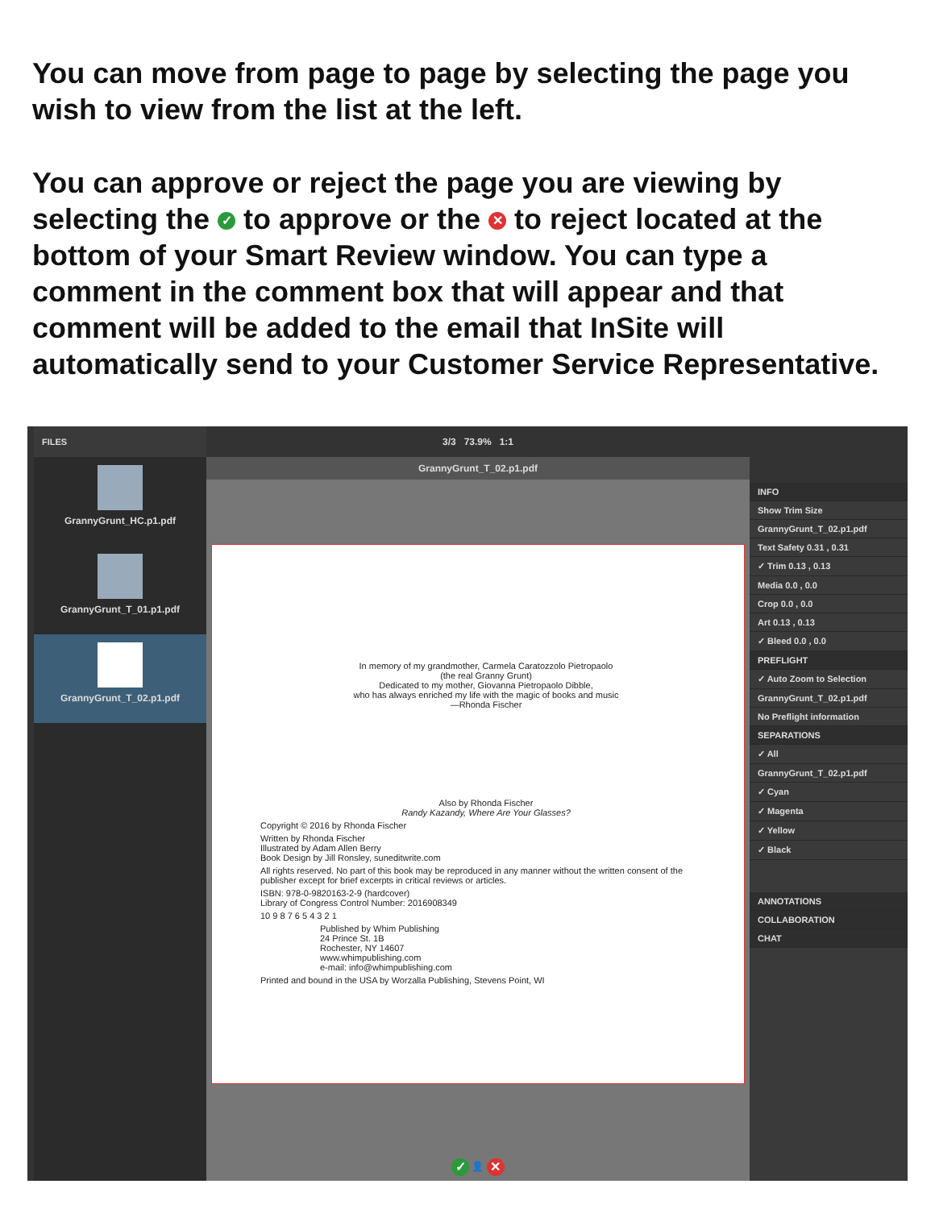You can move from page to page by selecting the page you wish to view from the list at the left.
You can approve or reject the page you are viewing by selecting the ✓ to approve or the ✕ to reject located at the bottom of your Smart Review window. You can type a comment in the comment box that will appear and that comment will be added to the email that InSite will automatically send to your Customer Service Representative.
FILES
GrannyGrunt_HC.p1.pdf
GrannyGrunt_T_01.p1.pdf
GrannyGrunt_T_02.p1.pdf
3/3 73.9% 1:1
GrannyGrunt_T_02.p1.pdf
In memory of my grandmother, Carmela Caratozzolo Pietropaolo
(the real Granny Grunt)
Dedicated to my mother, Giovanna Pietropaolo Dibble,
who has always enriched my life with the magic of books and music
—Rhonda Fischer
Also by Rhonda Fischer
Randy Kazandy, Where Are Your Glasses?
Copyright © 2016 by Rhonda Fischer
Written by Rhonda Fischer
Illustrated by Adam Allen Berry
Book Design by Jill Ronsley, suneditwrite.com
All rights reserved. No part of this book may be reproduced in any manner without the written consent of the publisher except for brief excerpts in critical reviews or articles.
ISBN: 978-0-9820163-2-9 (hardcover)
Library of Congress Control Number: 2016908349
10 9 8 7 6 5 4 3 2 1
Published by Whim Publishing
24 Prince St. 1B
Rochester, NY 14607
www.whimpublishing.com
e-mail: info@whimpublishing.com
Printed and bound in the USA by Worzalla Publishing, Stevens Point, WI
✓ 👤 ✕
INFO
Show Trim Size
GrannyGrunt_T_02.p1.pdf
Text Safety 0.31 , 0.31
✓ Trim 0.13 , 0.13
Media 0.0 , 0.0
Crop 0.0 , 0.0
Art 0.13 , 0.13
✓ Bleed 0.0 , 0.0
PREFLIGHT
✓ Auto Zoom to Selection
GrannyGrunt_T_02.p1.pdf
No Preflight information
SEPARATIONS
✓ All
GrannyGrunt_T_02.p1.pdf
✓ Cyan
✓ Magenta
✓ Yellow
✓ Black
ANNOTATIONS
COLLABORATION
CHAT